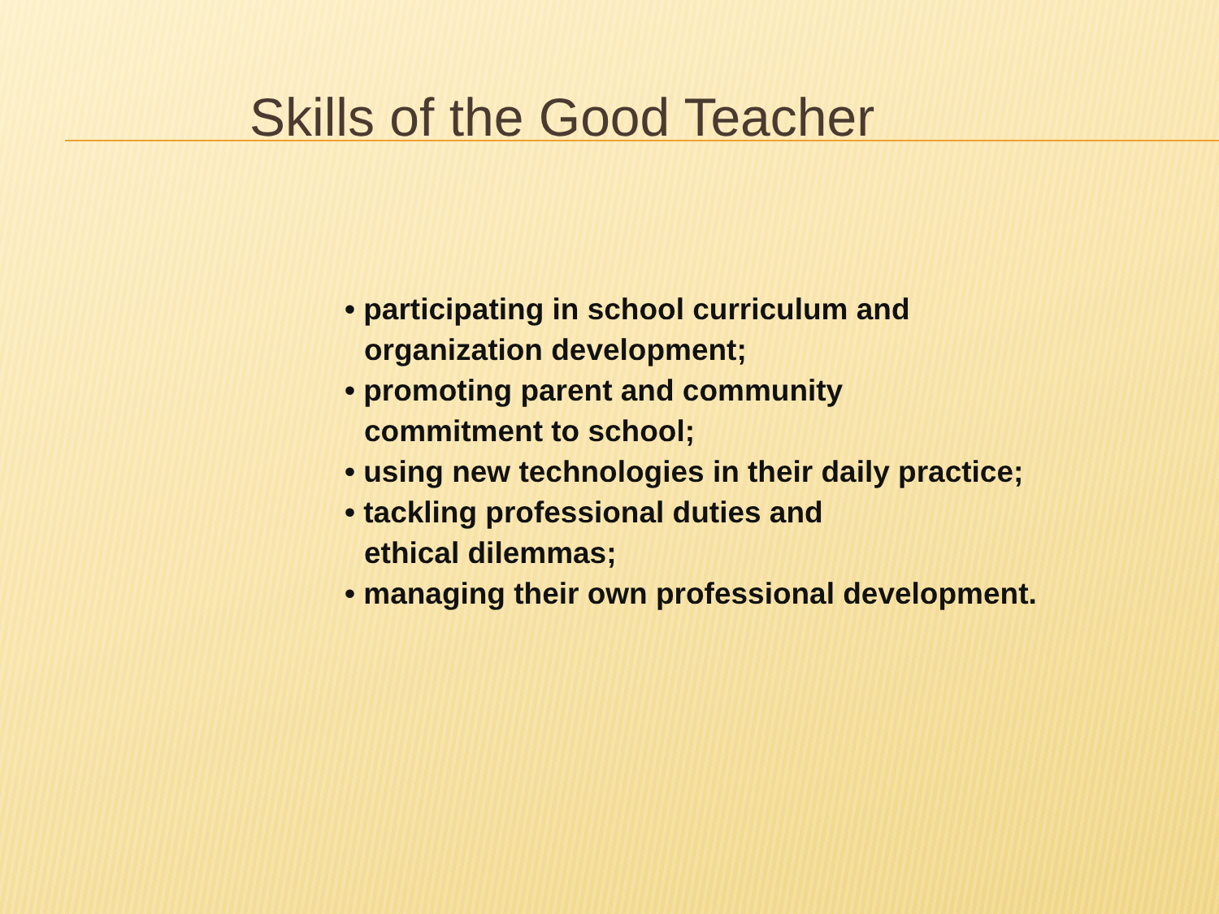Skills of the Good Teacher
• participating in school curriculum and
organization development;
• promoting parent and community
commitment to school;
• using new technologies in their daily practice;
• tackling professional duties and
ethical dilemmas;
• managing their own professional development.